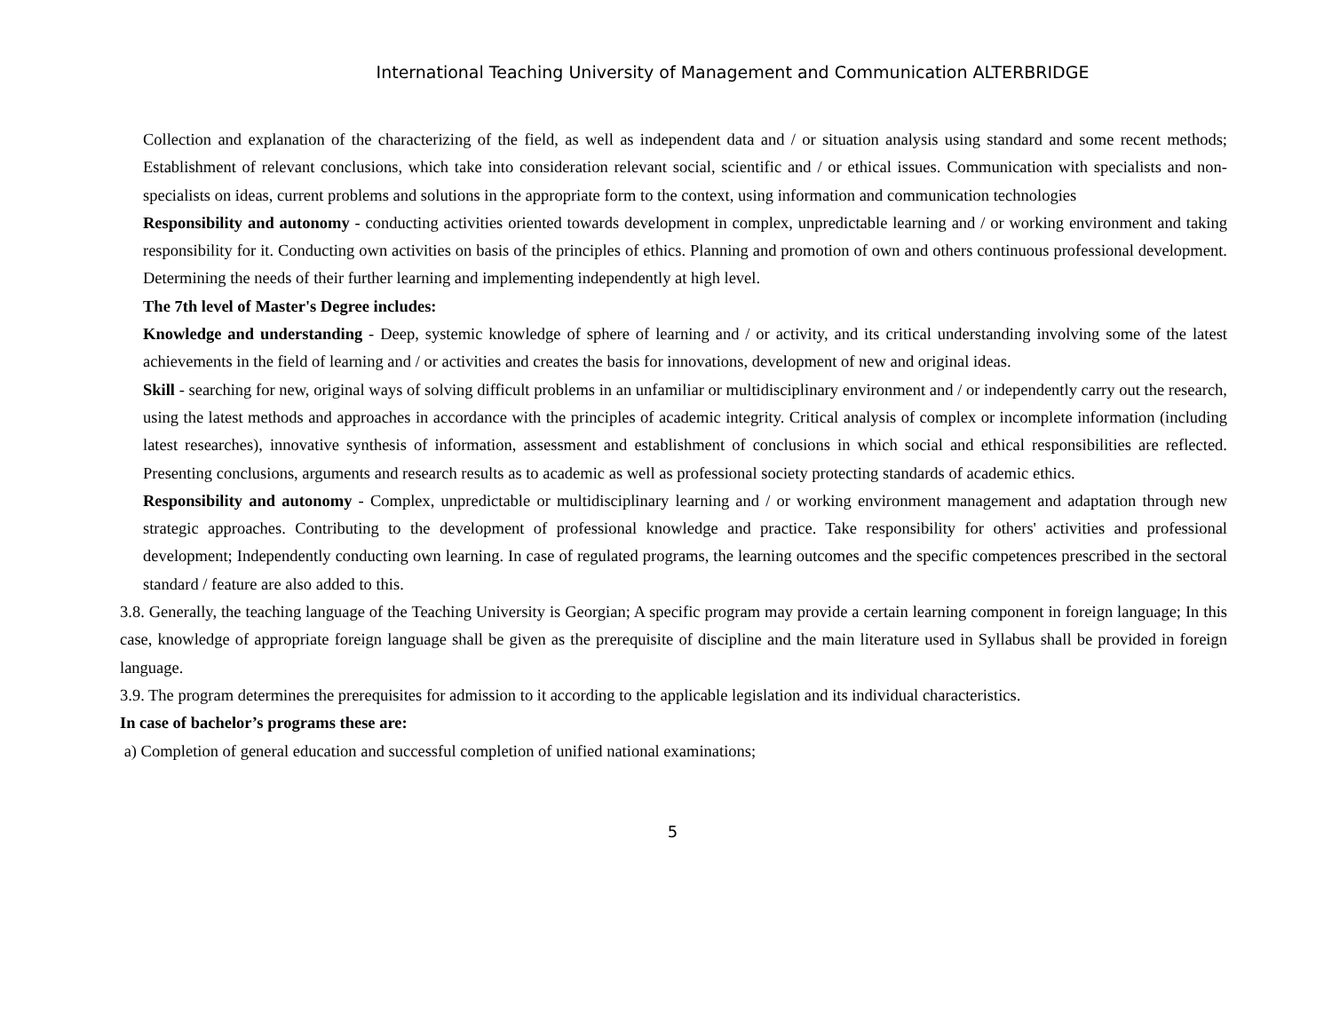International Teaching University of Management and Communication ALTERBRIDGE
Collection and explanation of the characterizing of the field, as well as independent data and / or situation analysis using standard and some recent methods; Establishment of relevant conclusions, which take into consideration relevant social, scientific and / or ethical issues. Communication with specialists and non-specialists on ideas, current problems and solutions in the appropriate form to the context, using information and communication technologies
Responsibility and autonomy - conducting activities oriented towards development in complex, unpredictable learning and / or working environment and taking responsibility for it. Conducting own activities on basis of the principles of ethics. Planning and promotion of own and others continuous professional development. Determining the needs of their further learning and implementing independently at high level.
The 7th level of Master's Degree includes:
Knowledge and understanding - Deep, systemic knowledge of sphere of learning and / or activity, and its critical understanding involving some of the latest achievements in the field of learning and / or activities and creates the basis for innovations, development of new and original ideas.
Skill - searching for new, original ways of solving difficult problems in an unfamiliar or multidisciplinary environment and / or independently carry out the research, using the latest methods and approaches in accordance with the principles of academic integrity. Critical analysis of complex or incomplete information (including latest researches), innovative synthesis of information, assessment and establishment of conclusions in which social and ethical responsibilities are reflected. Presenting conclusions, arguments and research results as to academic as well as professional society protecting standards of academic ethics.
Responsibility and autonomy - Complex, unpredictable or multidisciplinary learning and / or working environment management and adaptation through new strategic approaches. Contributing to the development of professional knowledge and practice. Take responsibility for others' activities and professional development; Independently conducting own learning. In case of regulated programs, the learning outcomes and the specific competences prescribed in the sectoral standard / feature are also added to this.
3.8. Generally, the teaching language of the Teaching University is Georgian; A specific program may provide a certain learning component in foreign language; In this case, knowledge of appropriate foreign language shall be given as the prerequisite of discipline and the main literature used in Syllabus shall be provided in foreign language.
3.9. The program determines the prerequisites for admission to it according to the applicable legislation and its individual characteristics.
In case of bachelor’s programs these are:
a) Completion of general education and successful completion of unified national examinations;
5